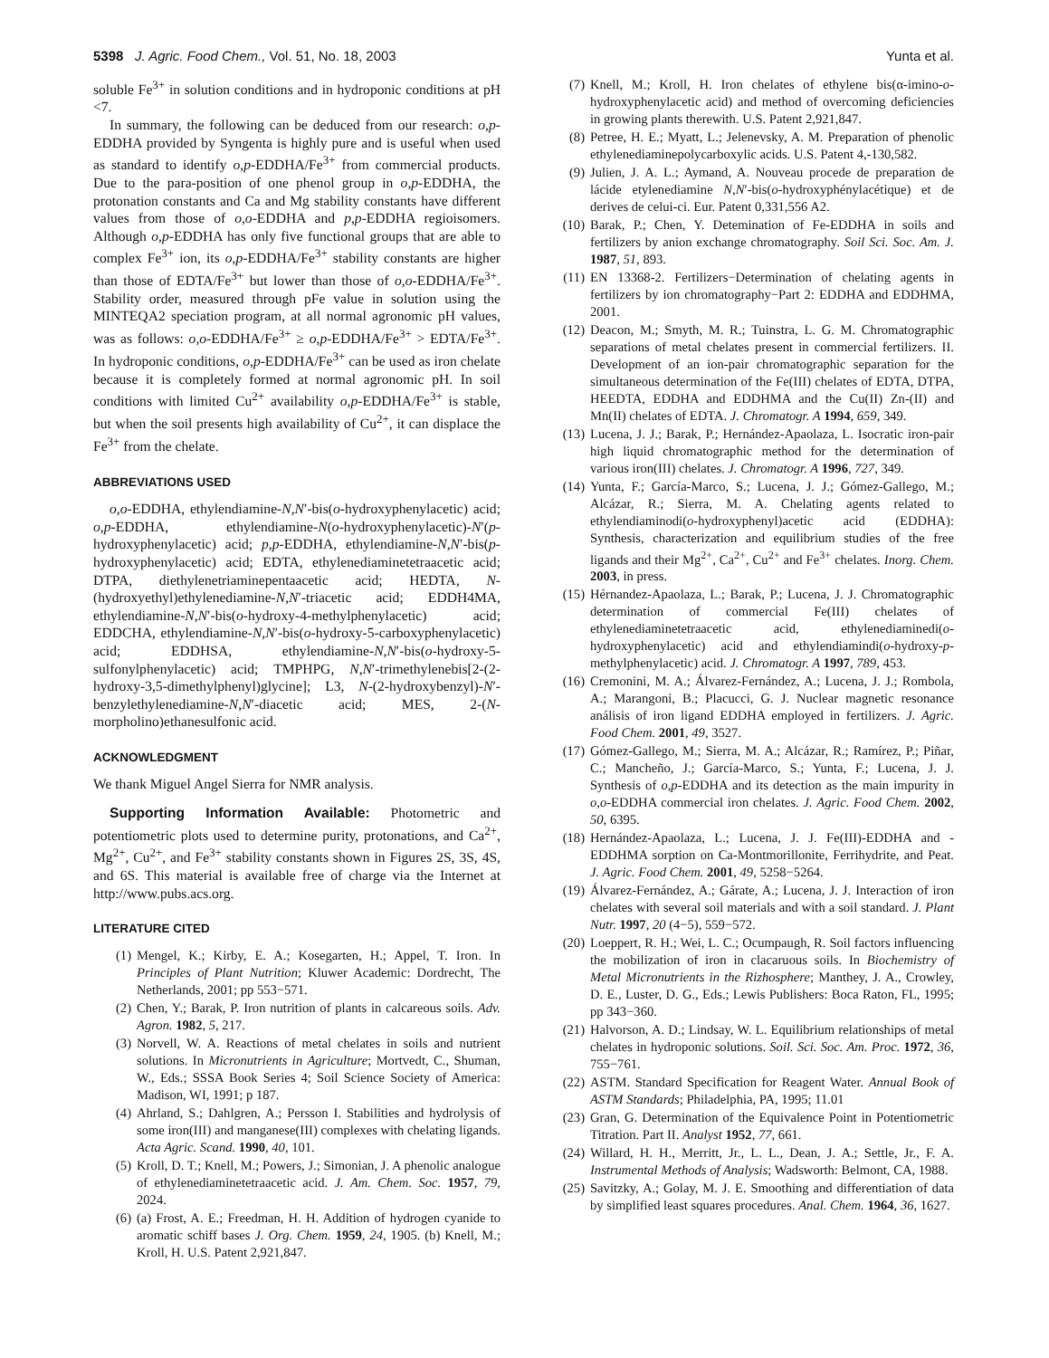5398 J. Agric. Food Chem., Vol. 51, No. 18, 2003 Yunta et al.
soluble Fe<sup>3+</sup> in solution conditions and in hydroponic conditions at pH <7.
In summary, the following can be deduced from our research: o,p-EDDHA provided by Syngenta is highly pure and is useful when used as standard to identify o,p-EDDHA/Fe<sup>3+</sup> from commercial products. Due to the para-position of one phenol group in o,p-EDDHA, the protonation constants and Ca and Mg stability constants have different values from those of o,o-EDDHA and p,p-EDDHA regioisomers. Although o,p-EDDHA has only five functional groups that are able to complex Fe<sup>3+</sup> ion, its o,p-EDDHA/Fe<sup>3+</sup> stability constants are higher than those of EDTA/Fe<sup>3+</sup> but lower than those of o,o-EDDHA/Fe<sup>3+</sup>. Stability order, measured through pFe value in solution using the MINTEQA2 speciation program, at all normal agronomic pH values, was as follows: o,o-EDDHA/Fe<sup>3+</sup> ≥ o,p-EDDHA/Fe<sup>3+</sup> > EDTA/Fe<sup>3+</sup>. In hydroponic conditions, o,p-EDDHA/Fe<sup>3+</sup> can be used as iron chelate because it is completely formed at normal agronomic pH. In soil conditions with limited Cu<sup>2+</sup> availability o,p-EDDHA/Fe<sup>3+</sup> is stable, but when the soil presents high availability of Cu<sup>2+</sup>, it can displace the Fe<sup>3+</sup> from the chelate.
ABBREVIATIONS USED
o,o-EDDHA, ethylendiamine-N,N′-bis(o-hydroxyphenylacetic) acid; o,p-EDDHA, ethylendiamine-N(o-hydroxyphenylacetic)-N′(p-hydroxyphenylacetic) acid; p,p-EDDHA, ethylendiamine-N,N′-bis(p-hydroxyphenylacetic) acid; EDTA, ethylenediaminetetraacetic acid; DTPA, diethylenetriaminepentaacetic acid; HEDTA, N-(hydroxyethyl)ethylenediamine-N,N′-triacetic acid; EDDH4MA, ethylendiamine-N,N′-bis(o-hydroxy-4-methylphenylacetic) acid; EDDCHA, ethylendiamine-N,N′-bis(o-hydroxy-5-carboxyphenylacetic) acid; EDDHSA, ethylendiamine-N,N′-bis(o-hydroxy-5-sulfonylphenylacetic) acid; TMPHPG, N,N′-trimethylenebis[2-(2-hydroxy-3,5-dimethylphenyl)glycine]; L3, N-(2-hydroxybenzyl)-N′-benzylethylenediamine-N,N′-diacetic acid; MES, 2-(N-morpholino)ethanesulfonic acid.
ACKNOWLEDGMENT
We thank Miguel Angel Sierra for NMR analysis.
Supporting Information Available: Photometric and potentiometric plots used to determine purity, protonations, and Ca<sup>2+</sup>, Mg<sup>2+</sup>, Cu<sup>2+</sup>, and Fe<sup>3+</sup> stability constants shown in Figures 2S, 3S, 4S, and 6S. This material is available free of charge via the Internet at http://www.pubs.acs.org.
LITERATURE CITED
(1) Mengel, K.; Kirby, E. A.; Kosegarten, H.; Appel, T. Iron. In Principles of Plant Nutrition; Kluwer Academic: Dordrecht, The Netherlands, 2001; pp 553−571.
(2) Chen, Y.; Barak, P. Iron nutrition of plants in calcareous soils. Adv. Agron. 1982, 5, 217.
(3) Norvell, W. A. Reactions of metal chelates in soils and nutrient solutions. In Micronutrients in Agriculture; Mortvedt, C., Shuman, W., Eds.; SSSA Book Series 4; Soil Science Society of America: Madison, WI, 1991; p 187.
(4) Ahrland, S.; Dahlgren, A.; Persson I. Stabilities and hydrolysis of some iron(III) and manganese(III) complexes with chelating ligands. Acta Agric. Scand. 1990, 40, 101.
(5) Kroll, D. T.; Knell, M.; Powers, J.; Simonian, J. A phenolic analogue of ethylenediaminetetraacetic acid. J. Am. Chem. Soc. 1957, 79, 2024.
(6) (a) Frost, A. E.; Freedman, H. H. Addition of hydrogen cyanide to aromatic schiff bases J. Org. Chem. 1959, 24, 1905. (b) Knell, M.; Kroll, H. U.S. Patent 2,921,847.
(7) Knell, M.; Kroll, H. Iron chelates of ethylene bis(α-imino-o-hydroxyphenylacetic acid) and method of overcoming deficiencies in growing plants therewith. U.S. Patent 2,921,847.
(8) Petree, H. E.; Myatt, L.; Jelenevsky, A. M. Preparation of phenolic ethylenediaminepolycarboxylic acids. U.S. Patent 4,-130,582.
(9) Julien, J. A. L.; Aymand, A. Nouveau procede de preparation de lácide etylenediamine N,N′-bis(o-hydroxyphénylacétique) et de derives de celui-ci. Eur. Patent 0,331,556 A2.
(10) Barak, P.; Chen, Y. Detemination of Fe-EDDHA in soils and fertilizers by anion exchange chromatography. Soil Sci. Soc. Am. J. 1987, 51, 893.
(11) EN 13368-2. Fertilizers−Determination of chelating agents in fertilizers by ion chromatography−Part 2: EDDHA and EDDHMA, 2001.
(12) Deacon, M.; Smyth, M. R.; Tuinstra, L. G. M. Chromatographic separations of metal chelates present in commercial fertilizers. II. Development of an ion-pair chromatographic separation for the simultaneous determination of the Fe(III) chelates of EDTA, DTPA, HEEDTA, EDDHA and EDDHMA and the Cu(II) Zn-(II) and Mn(II) chelates of EDTA. J. Chromatogr. A 1994, 659, 349.
(13) Lucena, J. J.; Barak, P.; Hernández-Apaolaza, L. Isocratic iron-pair high liquid chromatographic method for the determination of various iron(III) chelates. J. Chromatogr. A 1996, 727, 349.
(14) Yunta, F.; García-Marco, S.; Lucena, J. J.; Gómez-Gallego, M.; Alcázar, R.; Sierra, M. A. Chelating agents related to ethylendiaminodi(o-hydroxyphenyl)acetic acid (EDDHA): Synthesis, characterization and equilibrium studies of the free ligands and their Mg<sup>2+</sup>, Ca<sup>2+</sup>, Cu<sup>2+</sup> and Fe<sup>3+</sup> chelates. Inorg. Chem. 2003, in press.
(15) Hérnandez-Apaolaza, L.; Barak, P.; Lucena, J. J. Chromatographic determination of commercial Fe(III) chelates of ethylenediaminetetraacetic acid, ethylenediaminedi(o-hydroxyphenylacetic) acid and ethylendiamindi(o-hydroxy-p-methylphenylacetic) acid. J. Chromatogr. A 1997, 789, 453.
(16) Cremonini, M. A.; Álvarez-Fernández, A.; Lucena, J. J.; Rombola, A.; Marangoni, B.; Placucci, G. J. Nuclear magnetic resonance análisis of iron ligand EDDHA employed in fertilizers. J. Agric. Food Chem. 2001, 49, 3527.
(17) Gómez-Gallego, M.; Sierra, M. A.; Alcázar, R.; Ramírez, P.; Piñar, C.; Mancheño, J.; García-Marco, S.; Yunta, F.; Lucena, J. J. Synthesis of o,p-EDDHA and its detection as the main impurity in o,o-EDDHA commercial iron chelates. J. Agric. Food Chem. 2002, 50, 6395.
(18) Hernández-Apaolaza, L.; Lucena, J. J. Fe(III)-EDDHA and -EDDHMA sorption on Ca-Montmorillonite, Ferrihydrite, and Peat. J. Agric. Food Chem. 2001, 49, 5258−5264.
(19) Álvarez-Fernández, A.; Gárate, A.; Lucena, J. J. Interaction of iron chelates with several soil materials and with a soil standard. J. Plant Nutr. 1997, 20 (4−5), 559−572.
(20) Loeppert, R. H.; Wei, L. C.; Ocumpaugh, R. Soil factors influencing the mobilization of iron in clacaruous soils. In Biochemistry of Metal Micronutrients in the Rizhosphere; Manthey, J. A., Crowley, D. E., Luster, D. G., Eds.; Lewis Publishers: Boca Raton, FL, 1995; pp 343−360.
(21) Halvorson, A. D.; Lindsay, W. L. Equilibrium relationships of metal chelates in hydroponic solutions. Soil. Sci. Soc. Am. Proc. 1972, 36, 755−761.
(22) ASTM. Standard Specification for Reagent Water. Annual Book of ASTM Standards; Philadelphia, PA, 1995; 11.01
(23) Gran, G. Determination of the Equivalence Point in Potentiometric Titration. Part II. Analyst 1952, 77, 661.
(24) Willard, H. H., Merritt, Jr., L. L., Dean, J. A.; Settle, Jr., F. A. Instrumental Methods of Analysis; Wadsworth: Belmont, CA, 1988.
(25) Savitzky, A.; Golay, M. J. E. Smoothing and differentiation of data by simplified least squares procedures. Anal. Chem. 1964, 36, 1627.